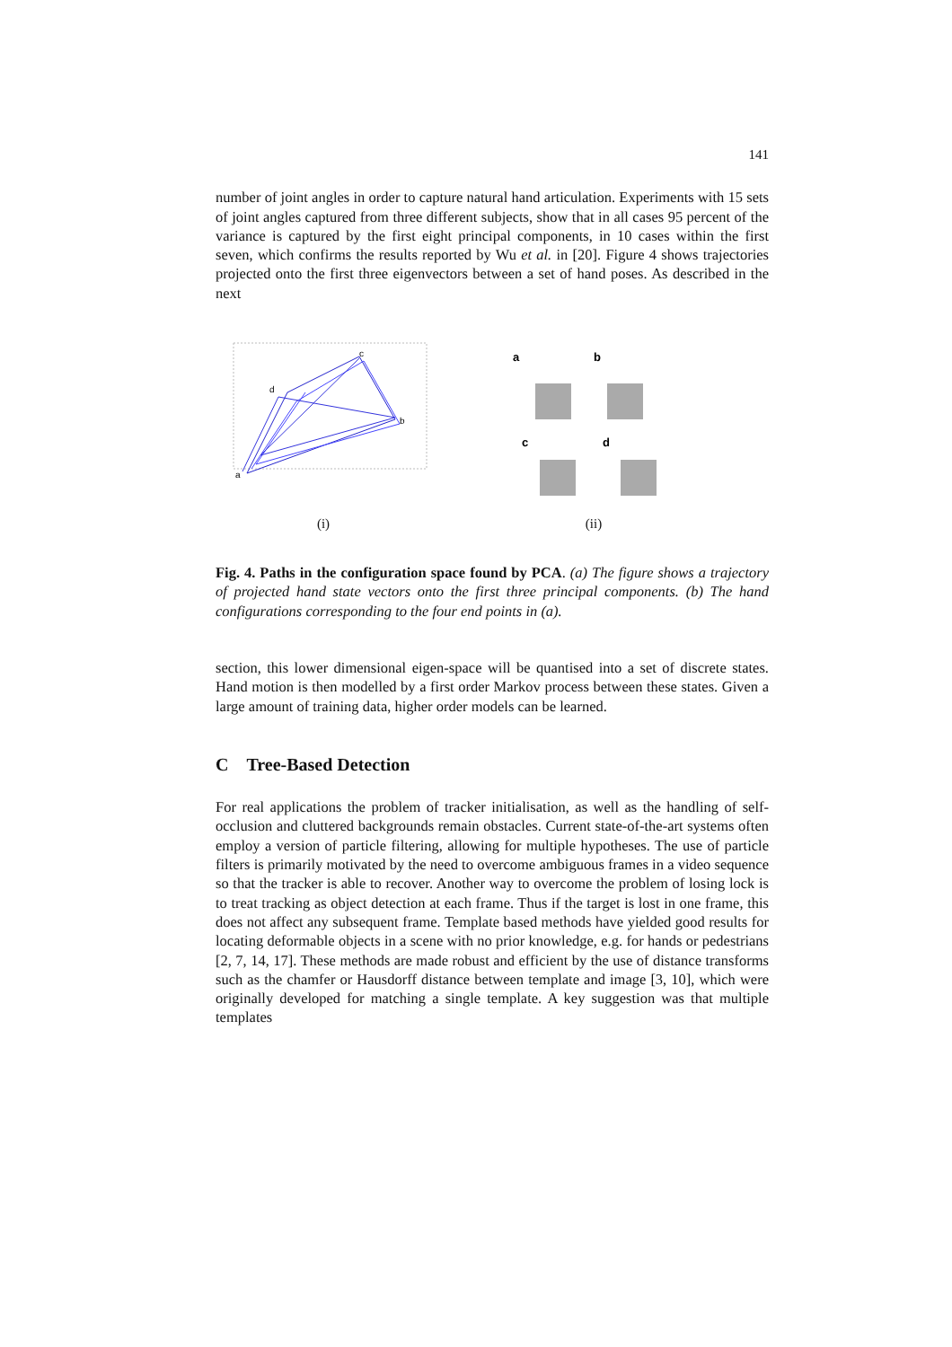141
number of joint angles in order to capture natural hand articulation. Experiments with 15 sets of joint angles captured from three different subjects, show that in all cases 95 percent of the variance is captured by the first eight principal components, in 10 cases within the first seven, which confirms the results reported by Wu et al. in [20]. Figure 4 shows trajectories projected onto the first three eigenvectors between a set of hand poses. As described in the next
a
b
c
d
(i)
a
b
c
d
(ii)
Fig. 4. Paths in the configuration space found by PCA. (a) The figure shows a trajectory of projected hand state vectors onto the first three principal components. (b) The hand configurations corresponding to the four end points in (a).
section, this lower dimensional eigen-space will be quantised into a set of discrete states. Hand motion is then modelled by a first order Markov process between these states. Given a large amount of training data, higher order models can be learned.
C Tree-Based Detection
For real applications the problem of tracker initialisation, as well as the handling of self-occlusion and cluttered backgrounds remain obstacles. Current state-of-the-art systems often employ a version of particle filtering, allowing for multiple hypotheses. The use of particle filters is primarily motivated by the need to overcome ambiguous frames in a video sequence so that the tracker is able to recover. Another way to overcome the problem of losing lock is to treat tracking as object detection at each frame. Thus if the target is lost in one frame, this does not affect any subsequent frame. Template based methods have yielded good results for locating deformable objects in a scene with no prior knowledge, e.g. for hands or pedestrians [2, 7, 14, 17]. These methods are made robust and efficient by the use of distance transforms such as the chamfer or Hausdorff distance between template and image [3, 10], which were originally developed for matching a single template. A key suggestion was that multiple templates